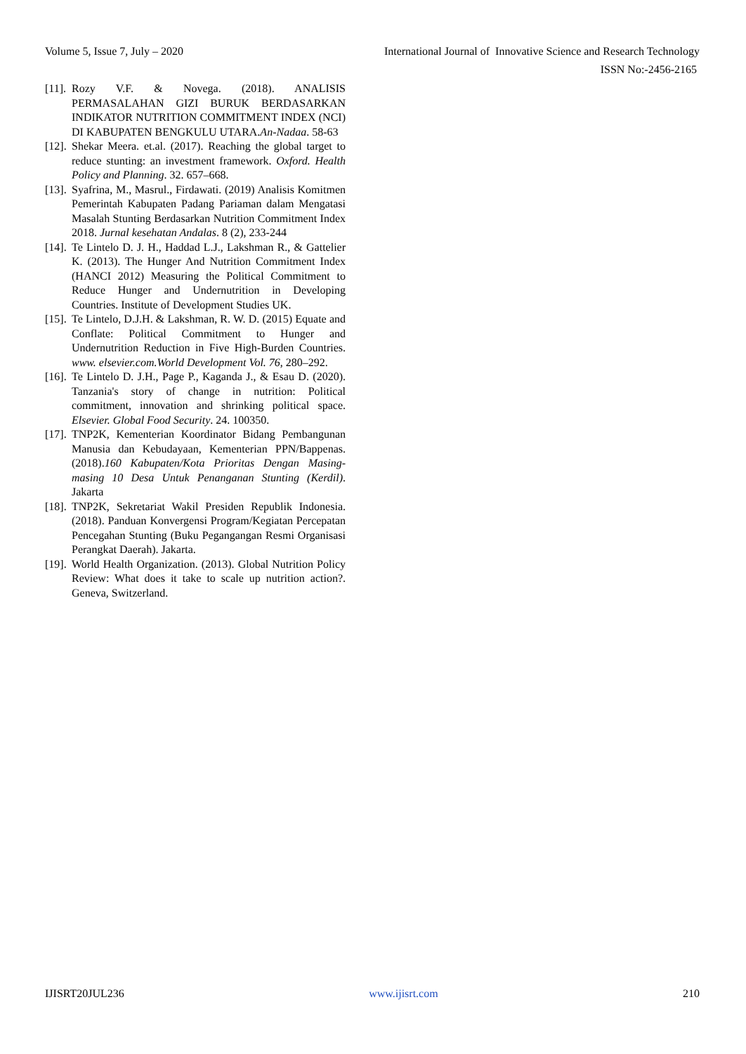Volume 5, Issue 7, July – 2020 International Journal of Innovative Science and Research Technology
ISSN No:-2456-2165
[11]. Rozy V.F. & Novega. (2018). ANALISIS PERMASALAHAN GIZI BURUK BERDASARKAN INDIKATOR NUTRITION COMMITMENT INDEX (NCI) DI KABUPATEN BENGKULU UTARA.An-Nadaa. 58-63
[12]. Shekar Meera. et.al. (2017). Reaching the global target to reduce stunting: an investment framework. Oxford. Health Policy and Planning. 32. 657–668.
[13]. Syafrina, M., Masrul., Firdawati. (2019) Analisis Komitmen Pemerintah Kabupaten Padang Pariaman dalam Mengatasi Masalah Stunting Berdasarkan Nutrition Commitment Index 2018. Jurnal kesehatan Andalas. 8 (2), 233-244
[14]. Te Lintelo D. J. H., Haddad L.J., Lakshman R., & Gattelier K. (2013). The Hunger And Nutrition Commitment Index (HANCI 2012) Measuring the Political Commitment to Reduce Hunger and Undernutrition in Developing Countries. Institute of Development Studies UK.
[15]. Te Lintelo, D.J.H. & Lakshman, R. W. D. (2015) Equate and Conflate: Political Commitment to Hunger and Undernutrition Reduction in Five High-Burden Countries. www. elsevier.com.World Development Vol. 76, 280–292.
[16]. Te Lintelo D. J.H., Page P., Kaganda J., & Esau D. (2020). Tanzania's story of change in nutrition: Political commitment, innovation and shrinking political space. Elsevier. Global Food Security. 24. 100350.
[17]. TNP2K, Kementerian Koordinator Bidang Pembangunan Manusia dan Kebudayaan, Kementerian PPN/Bappenas. (2018).160 Kabupaten/Kota Prioritas Dengan Masing-masing 10 Desa Untuk Penanganan Stunting (Kerdil). Jakarta
[18]. TNP2K, Sekretariat Wakil Presiden Republik Indonesia. (2018). Panduan Konvergensi Program/Kegiatan Percepatan Pencegahan Stunting (Buku Pegangangan Resmi Organisasi Perangkat Daerah). Jakarta.
[19]. World Health Organization. (2013). Global Nutrition Policy Review: What does it take to scale up nutrition action?. Geneva, Switzerland.
IJISRT20JUL236 www.ijisrt.com 210